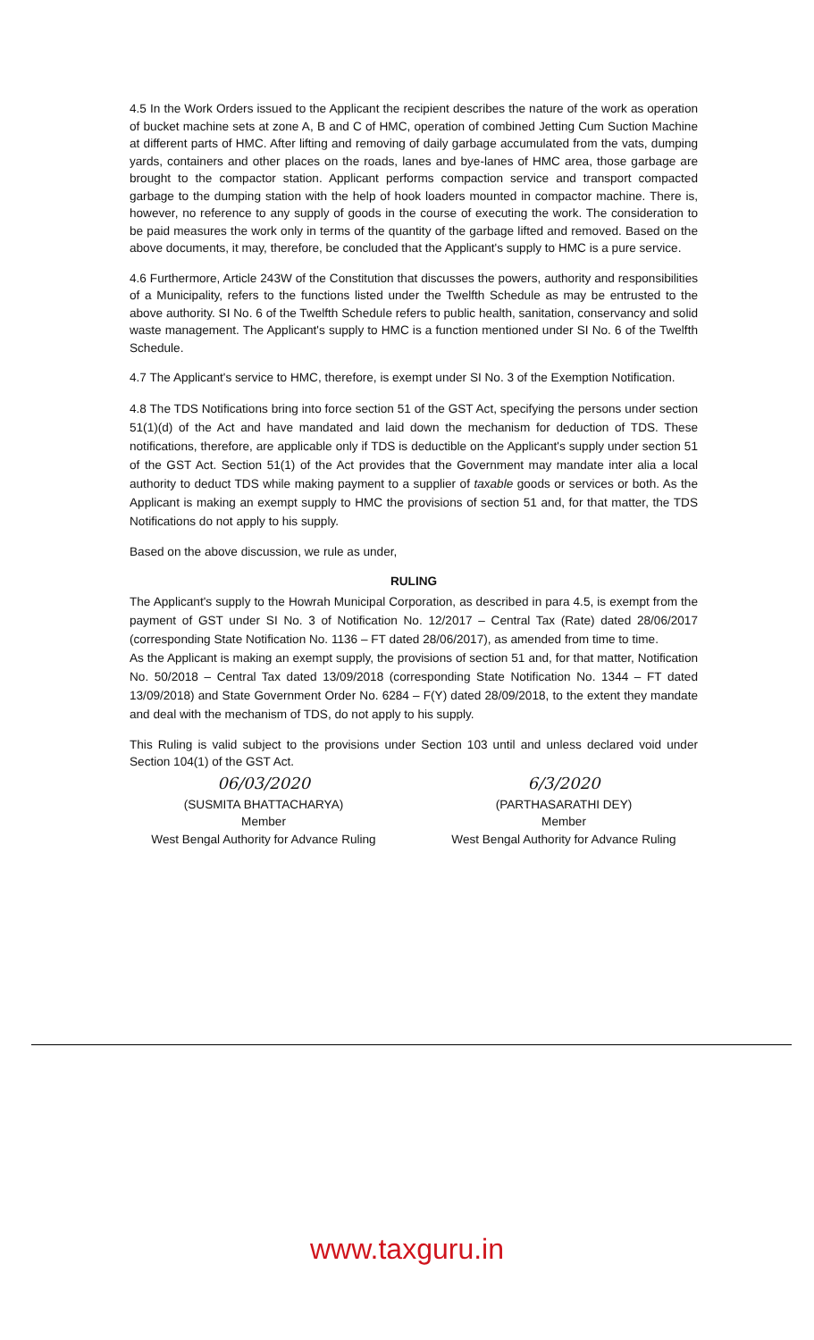4.5 In the Work Orders issued to the Applicant the recipient describes the nature of the work as operation of bucket machine sets at zone A, B and C of HMC, operation of combined Jetting Cum Suction Machine at different parts of HMC. After lifting and removing of daily garbage accumulated from the vats, dumping yards, containers and other places on the roads, lanes and bye-lanes of HMC area, those garbage are brought to the compactor station. Applicant performs compaction service and transport compacted garbage to the dumping station with the help of hook loaders mounted in compactor machine. There is, however, no reference to any supply of goods in the course of executing the work. The consideration to be paid measures the work only in terms of the quantity of the garbage lifted and removed. Based on the above documents, it may, therefore, be concluded that the Applicant's supply to HMC is a pure service.
4.6 Furthermore, Article 243W of the Constitution that discusses the powers, authority and responsibilities of a Municipality, refers to the functions listed under the Twelfth Schedule as may be entrusted to the above authority. SI No. 6 of the Twelfth Schedule refers to public health, sanitation, conservancy and solid waste management. The Applicant's supply to HMC is a function mentioned under SI No. 6 of the Twelfth Schedule.
4.7 The Applicant's service to HMC, therefore, is exempt under SI No. 3 of the Exemption Notification.
4.8 The TDS Notifications bring into force section 51 of the GST Act, specifying the persons under section 51(1)(d) of the Act and have mandated and laid down the mechanism for deduction of TDS. These notifications, therefore, are applicable only if TDS is deductible on the Applicant's supply under section 51 of the GST Act. Section 51(1) of the Act provides that the Government may mandate inter alia a local authority to deduct TDS while making payment to a supplier of taxable goods or services or both. As the Applicant is making an exempt supply to HMC the provisions of section 51 and, for that matter, the TDS Notifications do not apply to his supply.
Based on the above discussion, we rule as under,
RULING
The Applicant's supply to the Howrah Municipal Corporation, as described in para 4.5, is exempt from the payment of GST under SI No. 3 of Notification No. 12/2017 – Central Tax (Rate) dated 28/06/2017 (corresponding State Notification No. 1136 – FT dated 28/06/2017), as amended from time to time.
As the Applicant is making an exempt supply, the provisions of section 51 and, for that matter, Notification No. 50/2018 – Central Tax dated 13/09/2018 (corresponding State Notification No. 1344 – FT dated 13/09/2018) and State Government Order No. 6284 – F(Y) dated 28/09/2018, to the extent they mandate and deal with the mechanism of TDS, do not apply to his supply.
This Ruling is valid subject to the provisions under Section 103 until and unless declared void under Section 104(1) of the GST Act.
06/03/2020
(SUSMITA BHATTACHARYA)
Member
West Bengal Authority for Advance Ruling
6/3/2020
(PARTHASARATHI DEY)
Member
West Bengal Authority for Advance Ruling
www.taxguru.in